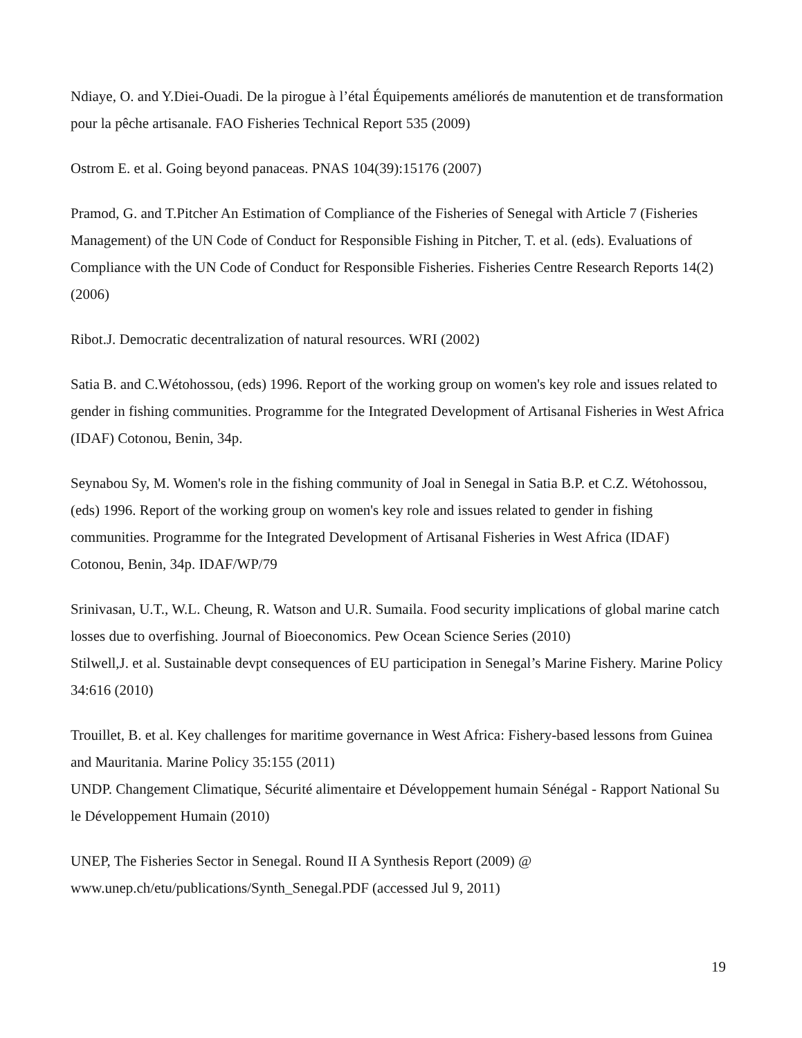Ndiaye, O. and Y.Diei-Ouadi. De la pirogue à l’étal Équipements améliorés de manutention et de transformation pour la pêche artisanale. FAO Fisheries Technical Report 535 (2009)
Ostrom E. et al. Going beyond panaceas. PNAS 104(39):15176 (2007)
Pramod, G. and T.Pitcher An Estimation of Compliance of the Fisheries of Senegal with Article 7 (Fisheries Management) of the UN Code of Conduct for Responsible Fishing in Pitcher, T. et al. (eds). Evaluations of Compliance with the UN Code of Conduct for Responsible Fisheries. Fisheries Centre Research Reports 14(2) (2006)
Ribot.J. Democratic decentralization of natural resources. WRI (2002)
Satia B. and C.Wétohossou, (eds) 1996. Report of the working group on women's key role and issues related to gender in fishing communities. Programme for the Integrated Development of Artisanal Fisheries in West Africa (IDAF) Cotonou, Benin, 34p.
Seynabou Sy, M. Women's role in the fishing community of Joal in Senegal in Satia B.P. et C.Z. Wétohossou, (eds) 1996. Report of the working group on women's key role and issues related to gender in fishing communities. Programme for the Integrated Development of Artisanal Fisheries in West Africa (IDAF) Cotonou, Benin, 34p. IDAF/WP/79
Srinivasan, U.T., W.L. Cheung, R. Watson and U.R. Sumaila. Food security implications of global marine catch losses due to overfishing. Journal of Bioeconomics. Pew Ocean Science Series (2010)
Stilwell,J. et al. Sustainable devpt consequences of EU participation in Senegal’s Marine Fishery. Marine Policy 34:616 (2010)
Trouillet, B. et al. Key challenges for maritime governance in West Africa: Fishery-based lessons from Guinea and Mauritania. Marine Policy 35:155 (2011)
UNDP. Changement Climatique, Sécurité alimentaire et Développement humain Sénégal - Rapport National Su le Développement Humain (2010)
UNEP, The Fisheries Sector in Senegal. Round II A Synthesis Report (2009) @ www.unep.ch/etu/publications/Synth_Senegal.PDF (accessed Jul 9, 2011)
19